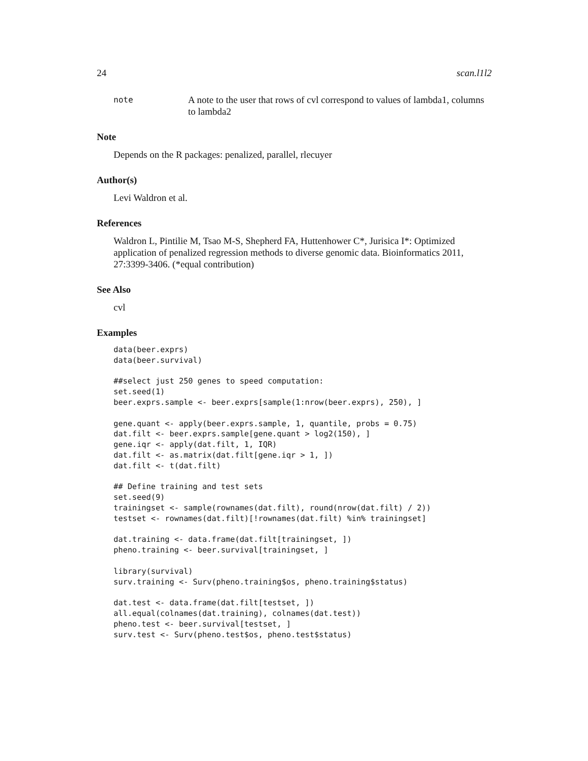24 scan.l1l2
note
A note to the user that rows of cvl correspond to values of lambda1, columns to lambda2
Note
Depends on the R packages: penalized, parallel, rlecuyer
Author(s)
Levi Waldron et al.
References
Waldron L, Pintilie M, Tsao M-S, Shepherd FA, Huttenhower C*, Jurisica I*: Optimized application of penalized regression methods to diverse genomic data. Bioinformatics 2011, 27:3399-3406. (*equal contribution)
See Also
cvl
Examples
data(beer.exprs)
data(beer.survival)

##select just 250 genes to speed computation:
set.seed(1)
beer.exprs.sample <- beer.exprs[sample(1:nrow(beer.exprs), 250), ]

gene.quant <- apply(beer.exprs.sample, 1, quantile, probs = 0.75)
dat.filt <- beer.exprs.sample[gene.quant > log2(150), ]
gene.iqr <- apply(dat.filt, 1, IQR)
dat.filt <- as.matrix(dat.filt[gene.iqr > 1, ])
dat.filt <- t(dat.filt)

## Define training and test sets
set.seed(9)
trainingset <- sample(rownames(dat.filt), round(nrow(dat.filt) / 2))
testset <- rownames(dat.filt)[!rownames(dat.filt) %in% trainingset]

dat.training <- data.frame(dat.filt[trainingset, ])
pheno.training <- beer.survival[trainingset, ]

library(survival)
surv.training <- Surv(pheno.training$os, pheno.training$status)

dat.test <- data.frame(dat.filt[testset, ])
all.equal(colnames(dat.training), colnames(dat.test))
pheno.test <- beer.survival[testset, ]
surv.test <- Surv(pheno.test$os, pheno.test$status)